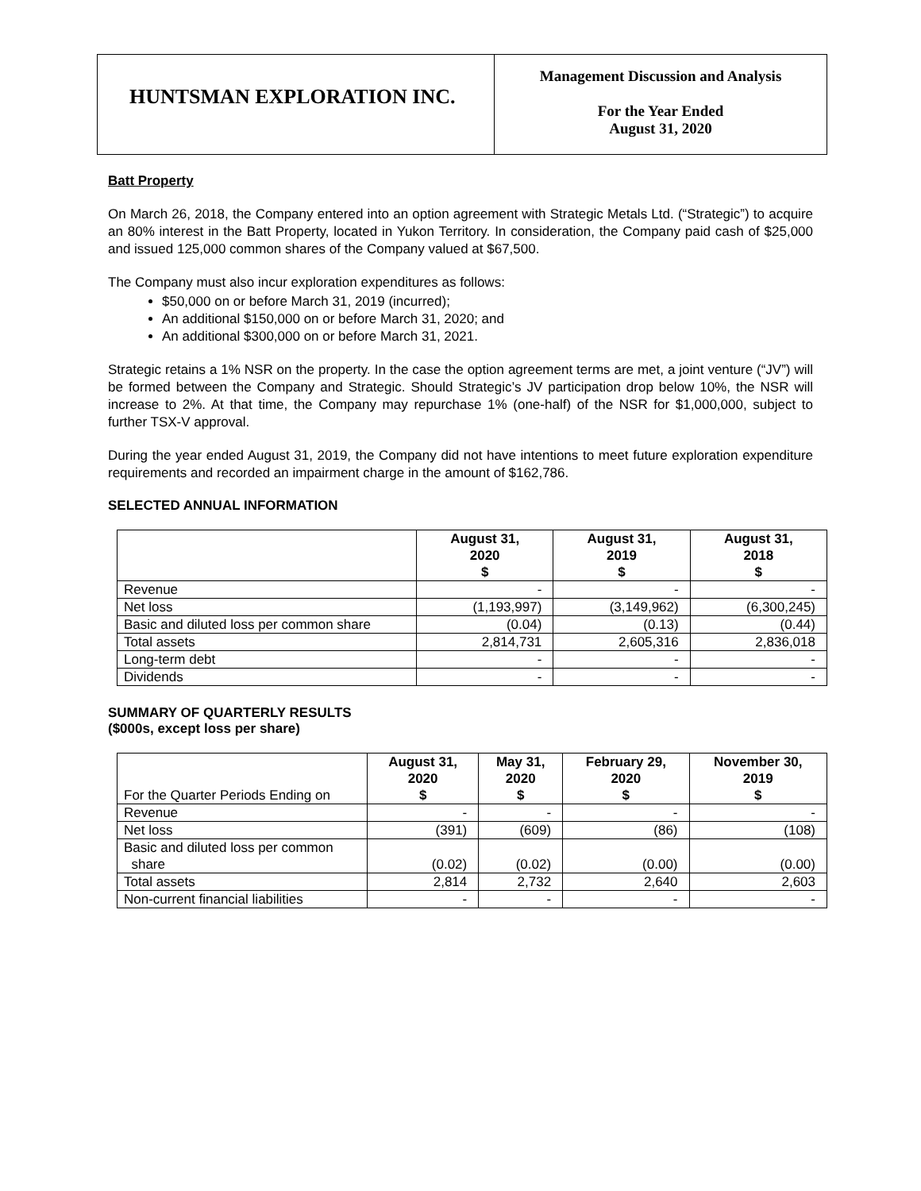HUNTSMAN EXPLORATION INC.
Management Discussion and Analysis
For the Year Ended
August 31, 2020
Batt Property
On March 26, 2018, the Company entered into an option agreement with Strategic Metals Ltd. (“Strategic”) to acquire an 80% interest in the Batt Property, located in Yukon Territory. In consideration, the Company paid cash of $25,000 and issued 125,000 common shares of the Company valued at $67,500.
The Company must also incur exploration expenditures as follows:
$50,000 on or before March 31, 2019 (incurred);
An additional $150,000 on or before March 31, 2020; and
An additional $300,000 on or before March 31, 2021.
Strategic retains a 1% NSR on the property. In the case the option agreement terms are met, a joint venture (“JV”) will be formed between the Company and Strategic. Should Strategic’s JV participation drop below 10%, the NSR will increase to 2%. At that time, the Company may repurchase 1% (one-half) of the NSR for $1,000,000, subject to further TSX-V approval.
During the year ended August 31, 2019, the Company did not have intentions to meet future exploration expenditure requirements and recorded an impairment charge in the amount of $162,786.
SELECTED ANNUAL INFORMATION
| | August 31, 2020 $ | August 31, 2019 $ | August 31, 2018 $ |
| --- | --- | --- | --- |
| Revenue | - | - | - |
| Net loss | (1,193,997) | (3,149,962) | (6,300,245) |
| Basic and diluted loss per common share | (0.04) | (0.13) | (0.44) |
| Total assets | 2,814,731 | 2,605,316 | 2,836,018 |
| Long-term debt | - | - | - |
| Dividends | - | - | - |
SUMMARY OF QUARTERLY RESULTS
($000s, except loss per share)
| For the Quarter Periods Ending on | August 31, 2020 $ | May 31, 2020 $ | February 29, 2020 $ | November 30, 2019 $ |
| Revenue | - | - | - | - |
| Net loss | (391) | (609) | (86) | (108) |
| Basic and diluted loss per common share | (0.02) | (0.02) | (0.00) | (0.00) |
| Total assets | 2,814 | 2,732 | 2,640 | 2,603 |
| Non-current financial liabilities | - | - | - | - |